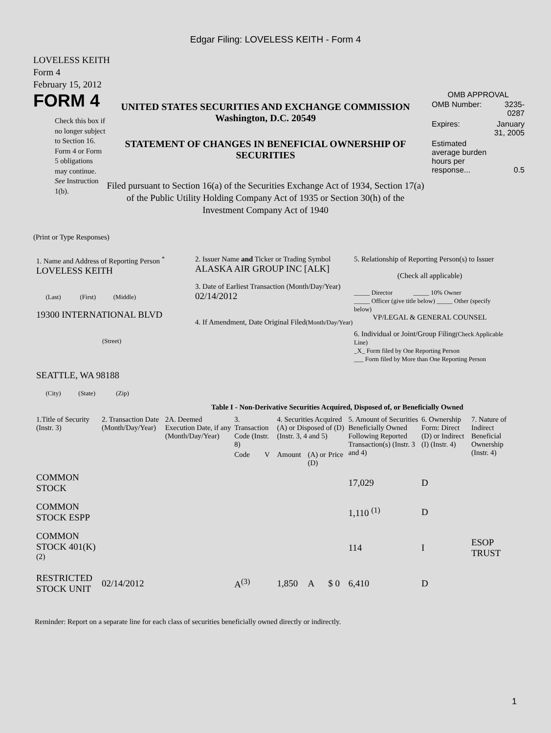Edgar Filing: LOVELESS KEITH - Form 4
LOVELESS KEITH
Form 4
February 15, 2012
FORM 4
Check this box if no longer subject to Section 16. Form 4 or Form 5 obligations may continue. See Instruction 1(b).
UNITED STATES SECURITIES AND EXCHANGE COMMISSION
Washington, D.C. 20549
STATEMENT OF CHANGES IN BENEFICIAL OWNERSHIP OF SECURITIES
Filed pursuant to Section 16(a) of the Securities Exchange Act of 1934, Section 17(a) of the Public Utility Holding Company Act of 1935 or Section 30(h) of the Investment Company Act of 1940
OMB APPROVAL
| OMB Number: | 3235-0287 |
| Expires: | January 31, 2005 |
| Estimated average burden hours per response... | 0.5 |
(Print or Type Responses)
1. Name and Address of Reporting Person <sup>*</sup>
LOVELESS KEITH
(Last) (First) (Middle)
19300 INTERNATIONAL BLVD
(Street)
SEATTLE, WA 98188
(City) (State) (Zip)
2. Issuer Name and Ticker or Trading Symbol
ALASKA AIR GROUP INC [ALK]
3. Date of Earliest Transaction (Month/Day/Year)
02/14/2012
4. If Amendment, Date Original Filed(Month/Day/Year)
5. Relationship of Reporting Person(s) to Issuer
(Check all applicable)
_____ Director _____ 10% Owner
_____ Officer (give title below) _____ Other (specify below)
VP/LEGAL & GENERAL COUNSEL
6. Individual or Joint/Group Filing(Check Applicable Line)
_X_ Form filed by One Reporting Person
___ Form filed by More than One Reporting Person
Table I - Non-Derivative Securities Acquired, Disposed of, or Beneficially Owned
| 1.Title of Security (Instr. 3) | 2. Transaction Date (Month/Day/Year) | 2A. Deemed Execution Date, if any (Month/Day/Year) | 3. Transaction Code (Instr. 8) | | 4. Securities Acquired (A) or Disposed of (D) (Instr. 3, 4 and 5) | | | 5. Amount of Securities Beneficially Owned Following Reported Transaction(s) (Instr. 3 and 4) | 6. Ownership Form: Direct (D) or Indirect (I) (Instr. 4) | 7. Nature of Indirect Beneficial Ownership (Instr. 4) |
| --- | --- | --- | --- | --- | --- | --- | --- | --- | --- | --- |
| | | | Code | V | Amount | (A) or (D) | Price | | | |
| COMMON STOCK | | | | | | | | 17,029 | D | |
| COMMON STOCK ESPP | | | | | | | | 1,110 <sup>(1)</sup> | D | |
| COMMON STOCK 401(K) <sup>(2)</sup> | | | | | | | | 114 | I | ESOP TRUST |
| RESTRICTED STOCK UNIT | 02/14/2012 | | A<sup>(3)</sup> | | 1,850 | A | $ 0 | 6,410 | D | |
Reminder: Report on a separate line for each class of securities beneficially owned directly or indirectly.
1